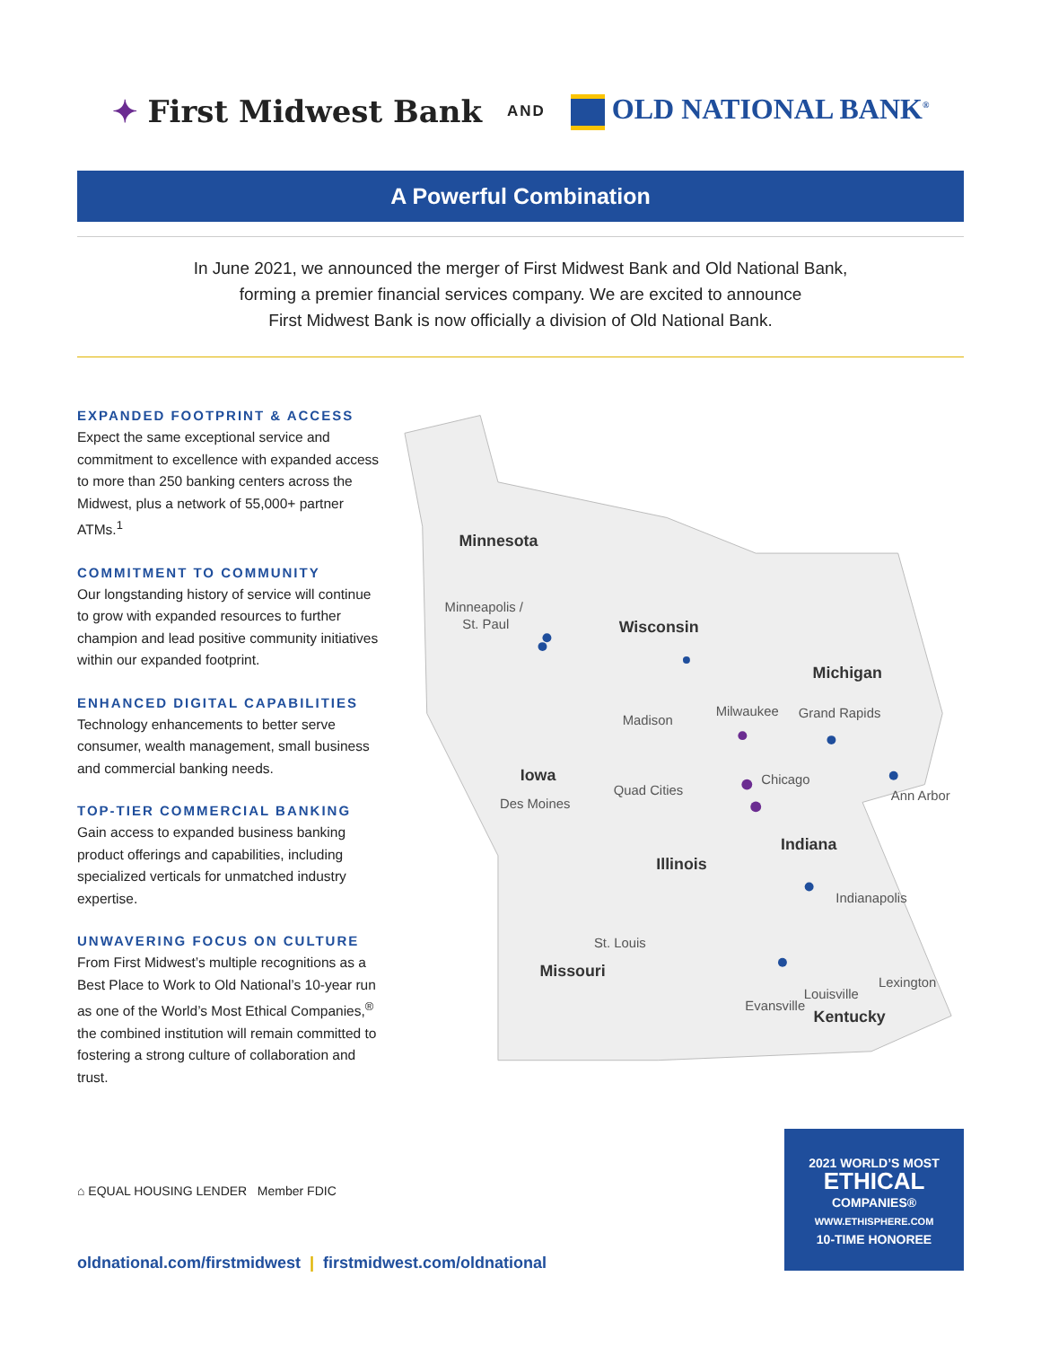✦ First Midwest Bank AND OLD NATIONAL BANK<sup>®</sup>
A Powerful Combination
In June 2021, we announced the merger of First Midwest Bank and Old National Bank,
forming a premier financial services company. We are excited to announce
First Midwest Bank is now officially a division of Old National Bank.
EXPANDED FOOTPRINT & ACCESS
Expect the same exceptional service and commitment to excellence with expanded access to more than 250 banking centers across the Midwest, plus a network of 55,000+ partner ATMs.<sup>1</sup>
COMMITMENT TO COMMUNITY
Our longstanding history of service will continue to grow with expanded resources to further champion and lead positive community initiatives within our expanded footprint.
ENHANCED DIGITAL CAPABILITIES
Technology enhancements to better serve consumer, wealth management, small business and commercial banking needs.
TOP-TIER COMMERCIAL BANKING
Gain access to expanded business banking product offerings and capabilities, including specialized verticals for unmatched industry expertise.
UNWAVERING FOCUS ON CULTURE
From First Midwest’s multiple recognitions as a Best Place to Work to Old National’s 10-year run as one of the World’s Most Ethical Companies,<sup>®</sup> the combined institution will remain committed to fostering a strong culture of collaboration and trust.
Minnesota
Minneapolis /
St. Paul
Wisconsin
Michigan
Madison
Milwaukee
Grand Rapids
Iowa
Des Moines
Quad Cities
Chicago
Ann Arbor
Indiana
Illinois
Indianapolis
St. Louis
Missouri
Lexington
Louisville
Evansville
Kentucky
⌂ EQUAL HOUSING LENDER Member FDIC
oldnational.com/firstmidwest | firstmidwest.com/oldnational
2021 WORLD’S MOST
ETHICAL
COMPANIES®
WWW.ETHISPHERE.COM
10-TIME HONOREE